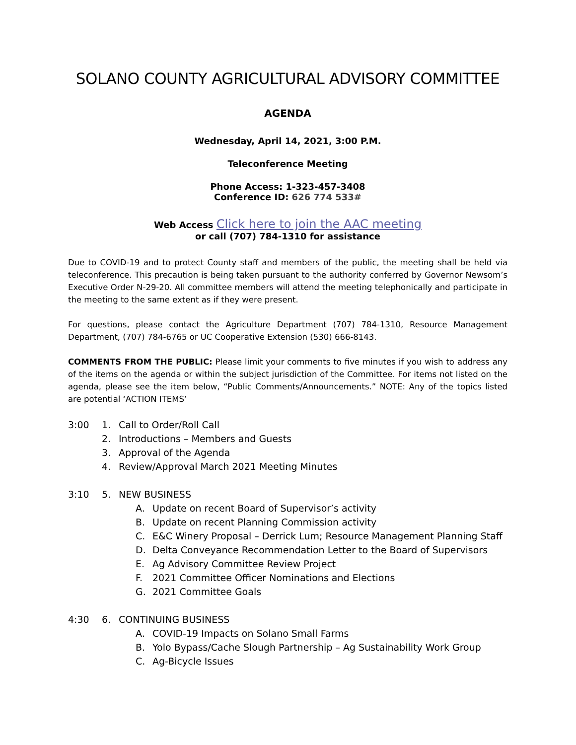SOLANO COUNTY AGRICULTURAL ADVISORY COMMITTEE
AGENDA
Wednesday, April 14, 2021, 3:00 P.M.
Teleconference Meeting
Phone Access: 1-323-457-3408
Conference ID: 626 774 533#
Web Access Click here to join the AAC meeting
or call (707) 784-1310 for assistance
Due to COVID-19 and to protect County staff and members of the public, the meeting shall be held via teleconference. This precaution is being taken pursuant to the authority conferred by Governor Newsom’s Executive Order N-29-20. All committee members will attend the meeting telephonically and participate in the meeting to the same extent as if they were present.
For questions, please contact the Agriculture Department (707) 784-1310, Resource Management Department, (707) 784-6765 or UC Cooperative Extension (530) 666-8143.
COMMENTS FROM THE PUBLIC: Please limit your comments to five minutes if you wish to address any of the items on the agenda or within the subject jurisdiction of the Committee. For items not listed on the agenda, please see the item below, “Public Comments/Announcements.” NOTE: Any of the topics listed are potential ‘ACTION ITEMS’
3:00 1. Call to Order/Roll Call
2. Introductions – Members and Guests
3. Approval of the Agenda
4. Review/Approval March 2021 Meeting Minutes
3:10 5. NEW BUSINESS
A. Update on recent Board of Supervisor’s activity
B. Update on recent Planning Commission activity
C. E&C Winery Proposal – Derrick Lum; Resource Management Planning Staff
D. Delta Conveyance Recommendation Letter to the Board of Supervisors
E. Ag Advisory Committee Review Project
F. 2021 Committee Officer Nominations and Elections
G. 2021 Committee Goals
4:30 6. CONTINUING BUSINESS
A. COVID-19 Impacts on Solano Small Farms
B. Yolo Bypass/Cache Slough Partnership – Ag Sustainability Work Group
C. Ag-Bicycle Issues